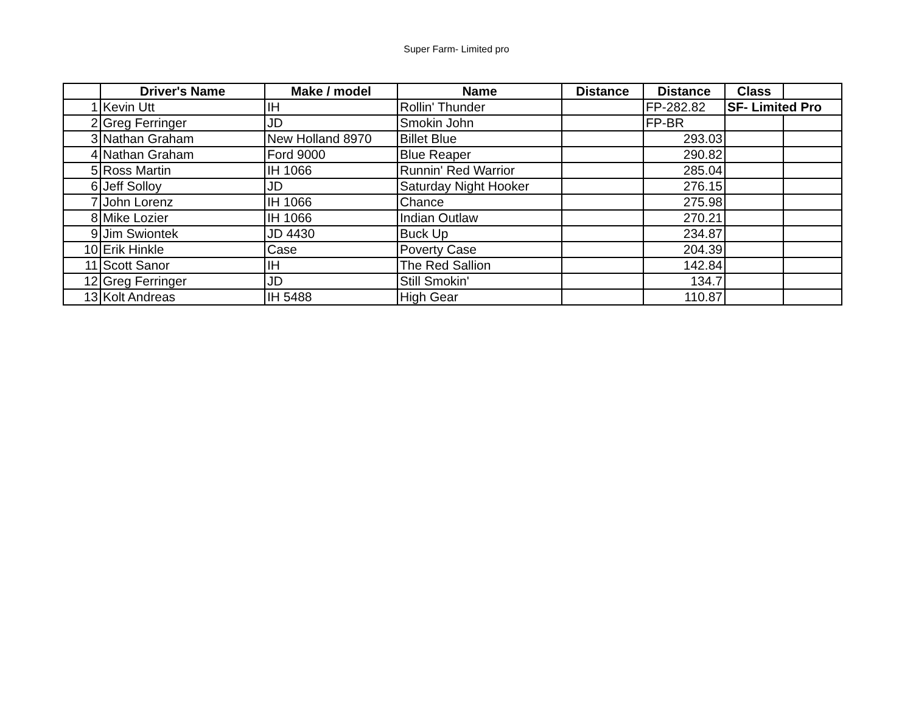Super Farm- Limited pro
| | Driver's Name | Make / model | Name | Distance | Distance | Class | |
| --- | --- | --- | --- | --- | --- | --- | --- |
| 1 | Kevin Utt | IH | Rollin' Thunder | | FP-282.82 | SF- Limited Pro | |
| 2 | Greg Ferringer | JD | Smokin John | | FP-BR | | |
| 3 | Nathan Graham | New Holland 8970 | Billet Blue | | 293.03 | | |
| 4 | Nathan Graham | Ford 9000 | Blue Reaper | | 290.82 | | |
| 5 | Ross Martin | IH 1066 | Runnin' Red Warrior | | 285.04 | | |
| 6 | Jeff Solloy | JD | Saturday Night Hooker | | 276.15 | | |
| 7 | John Lorenz | IH 1066 | Chance | | 275.98 | | |
| 8 | Mike Lozier | IH 1066 | Indian Outlaw | | 270.21 | | |
| 9 | Jim Swiontek | JD 4430 | Buck Up | | 234.87 | | |
| 10 | Erik Hinkle | Case | Poverty Case | | 204.39 | | |
| 11 | Scott Sanor | IH | The Red Sallion | | 142.84 | | |
| 12 | Greg Ferringer | JD | Still Smokin' | | 134.7 | | |
| 13 | Kolt Andreas | IH 5488 | High Gear | | 110.87 | | |